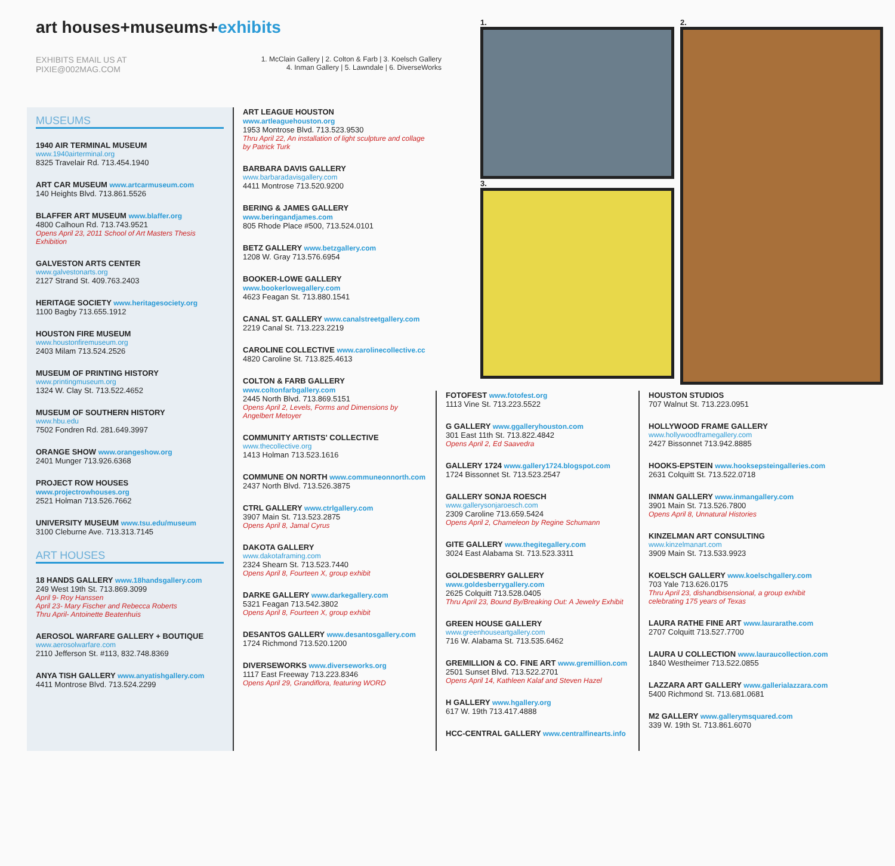art houses+museums+exhibits
EXHIBITS EMAIL US AT
PIXIE@002MAG.COM
1. McClain Gallery | 2. Colton & Farb | 3. Koelsch Gallery
4. Inman Gallery | 5. Lawndale | 6. DiverseWorks
1.
3.
2.
MUSEUMS
1940 AIR TERMINAL MUSEUM
www.1940airterminal.org
8325 Travelair Rd. 713.454.1940
ART CAR MUSEUM www.artcarmuseum.com
140 Heights Blvd. 713.861.5526
BLAFFER ART MUSEUM www.blaffer.org
4800 Calhoun Rd. 713.743.9521
Opens April 23, 2011 School of Art Masters Thesis Exhibition
GALVESTON ARTS CENTER
www.galvestonarts.org
2127 Strand St. 409.763.2403
HERITAGE SOCIETY www.heritagesociety.org
1100 Bagby 713.655.1912
HOUSTON FIRE MUSEUM
www.houstonfiremuseum.org
2403 Milam 713.524.2526
MUSEUM OF PRINTING HISTORY
www.printingmuseum.org
1324 W. Clay St. 713.522.4652
MUSEUM OF SOUTHERN HISTORY
www.hbu.edu
7502 Fondren Rd. 281.649.3997
ORANGE SHOW www.orangeshow.org
2401 Munger 713.926.6368
PROJECT ROW HOUSES www.projectrowhouses.org
2521 Holman 713.526.7662
UNIVERSITY MUSEUM www.tsu.edu/museum
3100 Cleburne Ave. 713.313.7145
ART HOUSES
18 HANDS GALLERY www.18handsgallery.com
249 West 19th St. 713.869.3099
April 9- Roy Hanssen
April 23- Mary Fischer and Rebecca Roberts
Thru April- Antoinette Beatenhuis
AEROSOL WARFARE GALLERY + BOUTIQUE
www.aerosolwarfare.com
2110 Jefferson St. #113, 832.748.8369
ANYA TISH GALLERY www.anyatishgallery.com
4411 Montrose Blvd. 713.524.2299
ART LEAGUE HOUSTON www.artleaguehouston.org
1953 Montrose Blvd. 713.523.9530
Thru April 22, An installation of light sculpture and collage by Patrick Turk
BARBARA DAVIS GALLERY
www.barbaradavisgallery.com
4411 Montrose 713.520.9200
BERING & JAMES GALLERY www.beringandjames.com
805 Rhode Place #500, 713.524.0101
BETZ GALLERY www.betzgallery.com
1208 W. Gray 713.576.6954
BOOKER-LOWE GALLERY www.bookerlowegallery.com
4623 Feagan St. 713.880.1541
CANAL ST. GALLERY www.canalstreetgallery.com
2219 Canal St. 713.223.2219
CAROLINE COLLECTIVE www.carolinecollective.cc
4820 Caroline St. 713.825.4613
COLTON & FARB GALLERY www.coltonfarbgallery.com
2445 North Blvd. 713.869.5151
Opens April 2, Levels, Forms and Dimensions by Angelbert Metoyer
COMMUNITY ARTISTS' COLLECTIVE
www.thecollective.org
1413 Holman 713.523.1616
COMMUNE ON NORTH www.communeonnorth.com
2437 North Blvd. 713.526.3875
CTRL GALLERY www.ctrlgallery.com
3907 Main St. 713.523.2875
Opens April 8, Jamal Cyrus
DAKOTA GALLERY
www.dakotaframing.com
2324 Shearn St. 713.523.7440
Opens April 8, Fourteen X, group exhibit
DARKE GALLERY www.darkegallery.com
5321 Feagan 713.542.3802
Opens April 8, Fourteen X, group exhibit
DESANTOS GALLERY www.desantosgallery.com
1724 Richmond 713.520.1200
DIVERSEWORKS www.diverseworks.org
1117 East Freeway 713.223.8346
Opens April 29, Grandiflora, featuring WORD
FOTOFEST www.fotofest.org
1113 Vine St. 713.223.5522
G GALLERY www.ggalleryhouston.com
301 East 11th St. 713.822.4842
Opens April 2, Ed Saavedra
GALLERY 1724 www.gallery1724.blogspot.com
1724 Bissonnet St. 713.523.2547
GALLERY SONJA ROESCH
www.gallerysonjaroesch.com
2309 Caroline 713.659.5424
Opens April 2, Chameleon by Regine Schumann
GITE GALLERY www.thegitegallery.com
3024 East Alabama St. 713.523.3311
GOLDESBERRY GALLERY www.goldesberrygallery.com
2625 Colquitt 713.528.0405
Thru April 23, Bound By/Breaking Out: A Jewelry Exhibit
GREEN HOUSE GALLERY
www.greenhouseartgallery.com
716 W. Alabama St. 713.535.6462
GREMILLION & CO. FINE ART www.gremillion.com
2501 Sunset Blvd. 713.522.2701
Opens April 14, Kathleen Kalaf and Steven Hazel
H GALLERY www.hgallery.org
617 W. 19th 713.417.4888
HCC-CENTRAL GALLERY www.centralfinearts.info
HOUSTON STUDIOS
707 Walnut St. 713.223.0951
HOLLYWOOD FRAME GALLERY
www.hollywoodframegallery.com
2427 Bissonnet 713.942.8885
HOOKS-EPSTEIN www.hooksepsteingalleries.com
2631 Colquitt St. 713.522.0718
INMAN GALLERY www.inmangallery.com
3901 Main St. 713.526.7800
Opens April 8, Unnatural Histories
KINZELMAN ART CONSULTING
www.kinzelmanart.com
3909 Main St. 713.533.9923
KOELSCH GALLERY www.koelschgallery.com
703 Yale 713.626.0175
Thru April 23, dishandbisensional, a group exhibit celebrating 175 years of Texas
LAURA RATHE FINE ART www.laurarathe.com
2707 Colquitt 713.527.7700
LAURA U COLLECTION www.lauraucollection.com
1840 Westheimer 713.522.0855
LAZZARA ART GALLERY www.gallerialazzara.com
5400 Richmond St. 713.681.0681
M2 GALLERY www.gallerymsquared.com
339 W. 19th St. 713.861.6070